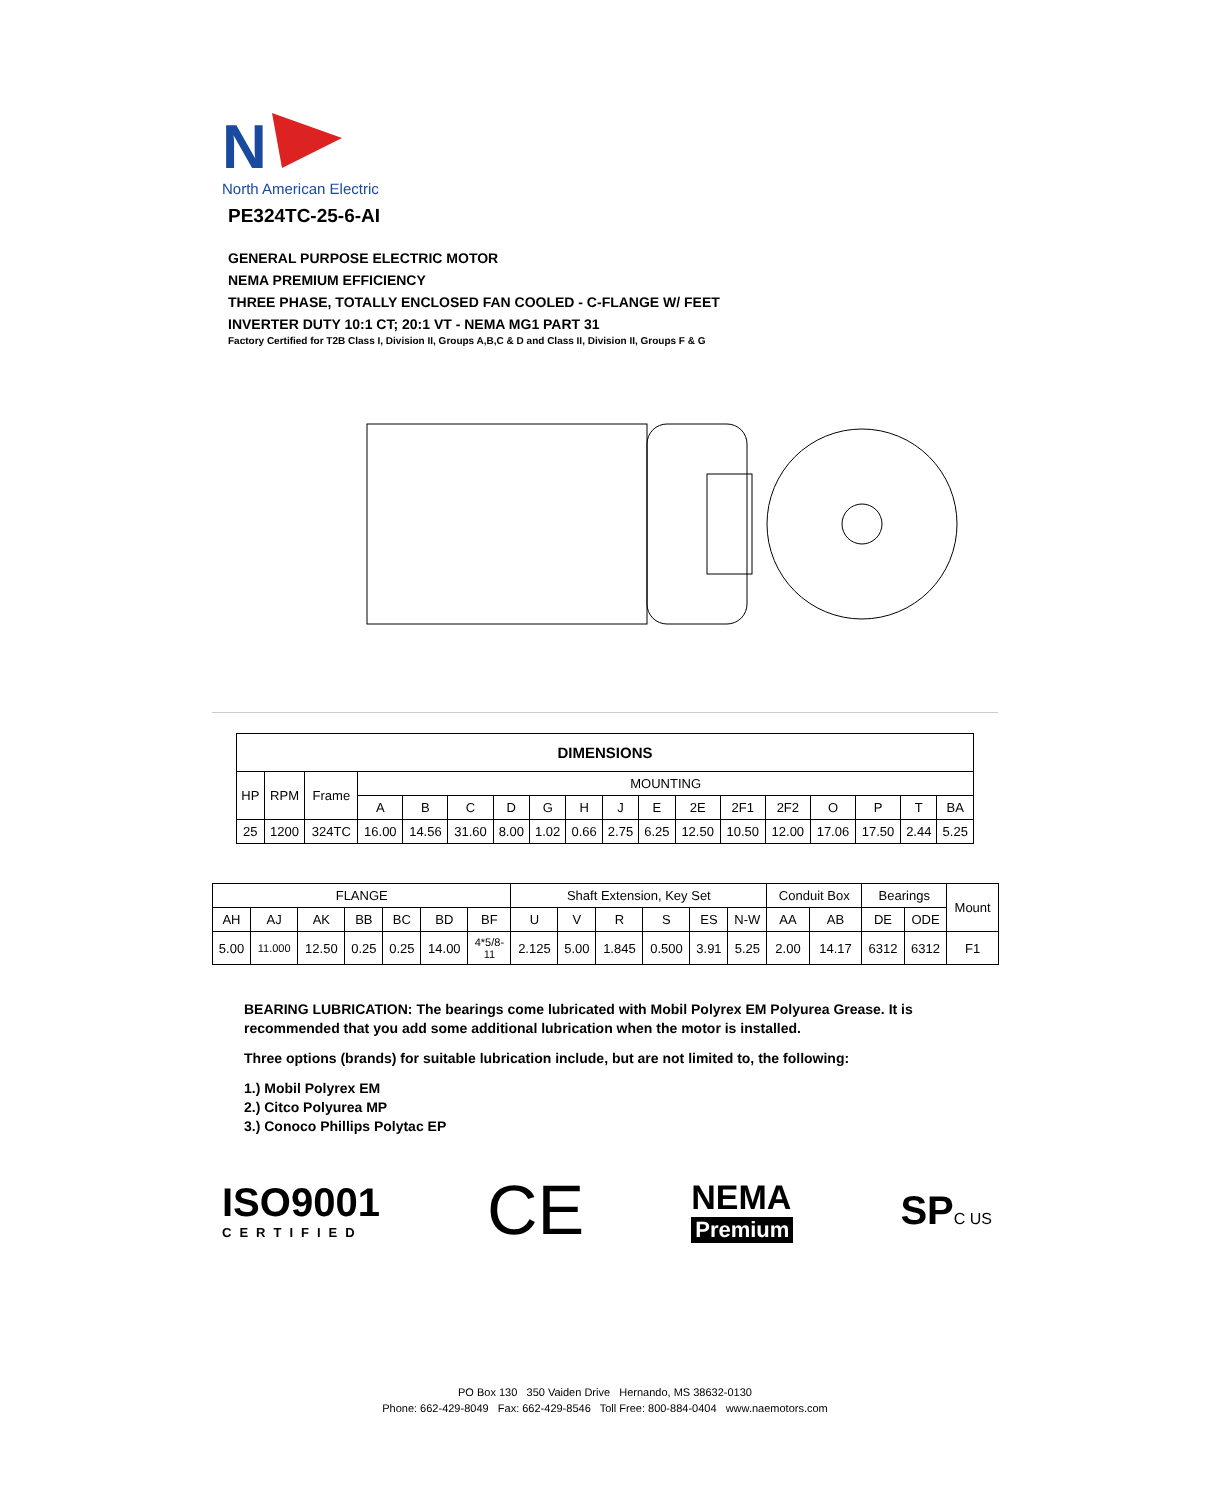N
North American Electric
PE324TC-25-6-AI
GENERAL PURPOSE ELECTRIC MOTOR
NEMA PREMIUM EFFICIENCY
THREE PHASE, TOTALLY ENCLOSED FAN COOLED - C-FLANGE W/ FEET
INVERTER DUTY 10:1 CT; 20:1 VT - NEMA MG1 PART 31
Factory Certified for T2B Class I, Division II, Groups A,B,C & D and Class II, Division II, Groups F & G
| DIMENSIONS | | | | | | | | | | | | | | | | | |
| --- | --- | --- | --- | --- | --- | --- | --- | --- | --- | --- | --- | --- | --- | --- | --- | --- | --- |
| HP | RPM | Frame | MOUNTING | | | | | | | | | | | | | | |
| | | | A | B | C | D | G | H | J | E | 2E | 2F1 | 2F2 | O | P | T | BA |
| 25 | 1200 | 324TC | 16.00 | 14.56 | 31.60 | 8.00 | 1.02 | 0.66 | 2.75 | 6.25 | 12.50 | 10.50 | 12.00 | 17.06 | 17.50 | 2.44 | 5.25 |
| FLANGE | | | | | | | Shaft Extension, Key Set | | | | | | Conduit Box | | Bearings | | Mount |
| --- | --- | --- | --- | --- | --- | --- | --- | --- | --- | --- | --- | --- | --- | --- | --- | --- | --- |
| AH | AJ | AK | BB | BC | BD | BF | U | V | R | S | ES | N-W | AA | AB | DE | ODE | |
| 5.00 | 11.000 | 12.50 | 0.25 | 0.25 | 14.00 | 4*5/8- 11 | 2.125 | 5.00 | 1.845 | 0.500 | 3.91 | 5.25 | 2.00 | 14.17 | 6312 | 6312 | F1 |
BEARING LUBRICATION: The bearings come lubricated with Mobil Polyrex EM Polyurea Grease. It is recommended that you add some additional lubrication when the motor is installed.
Three options (brands) for suitable lubrication include, but are not limited to, the following:
1.) Mobil Polyrex EM
2.) Citco Polyurea MP
3.) Conoco Phillips Polytac EP
ISO9001
CERTIFIED
CE
NEMA
Premium
SPC US
PO Box 130 350 Vaiden Drive Hernando, MS 38632-0130
Phone: 662-429-8049 Fax: 662-429-8546 Toll Free: 800-884-0404 www.naemotors.com